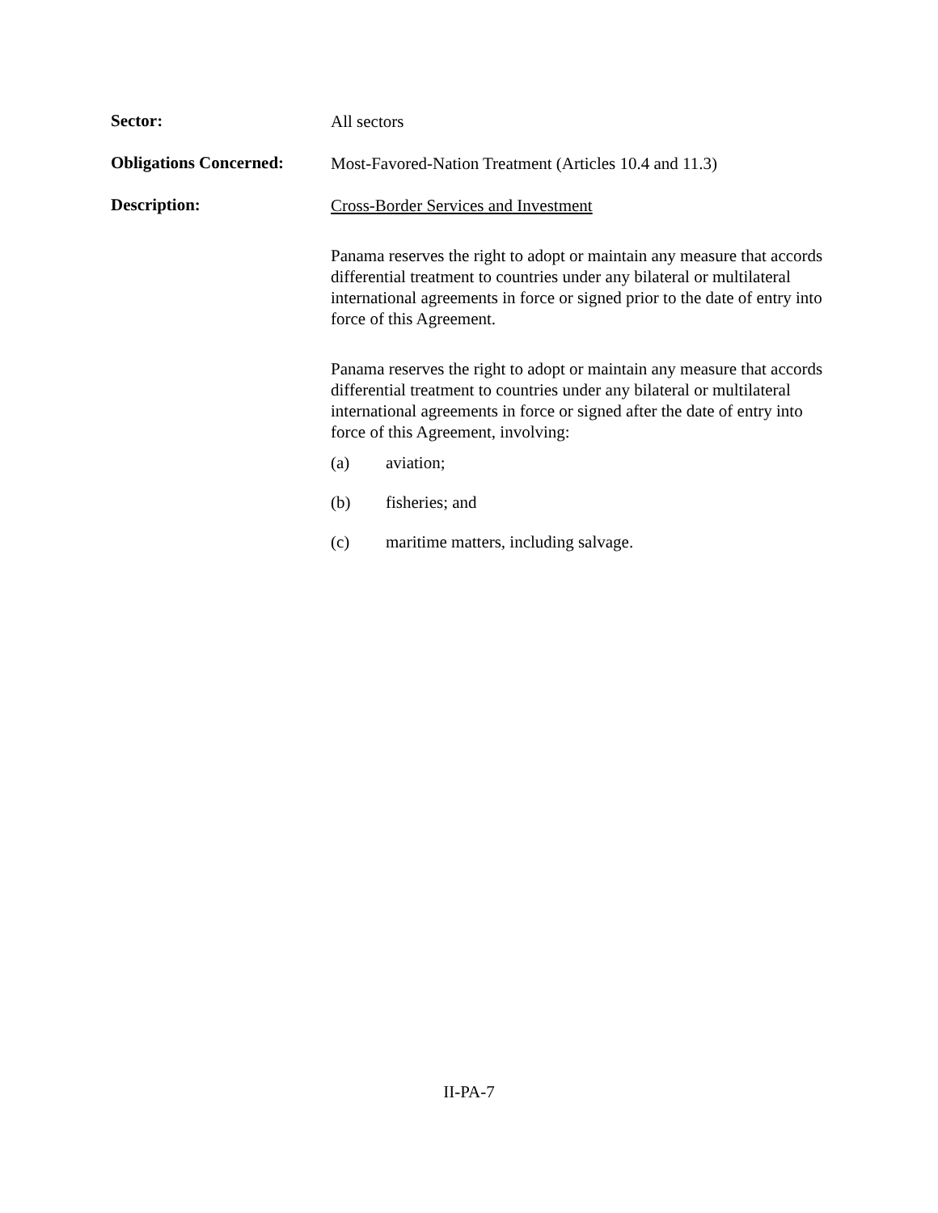Sector:
All sectors
Obligations Concerned:
Most-Favored-Nation Treatment (Articles 10.4 and 11.3)
Description:
Cross-Border Services and Investment
Panama reserves the right to adopt or maintain any measure that accords differential treatment to countries under any bilateral or multilateral international agreements in force or signed prior to the date of entry into force of this Agreement.
Panama reserves the right to adopt or maintain any measure that accords differential treatment to countries under any bilateral or multilateral international agreements in force or signed after the date of entry into force of this Agreement, involving:
(a) aviation;
(b) fisheries; and
(c) maritime matters, including salvage.
II-PA-7